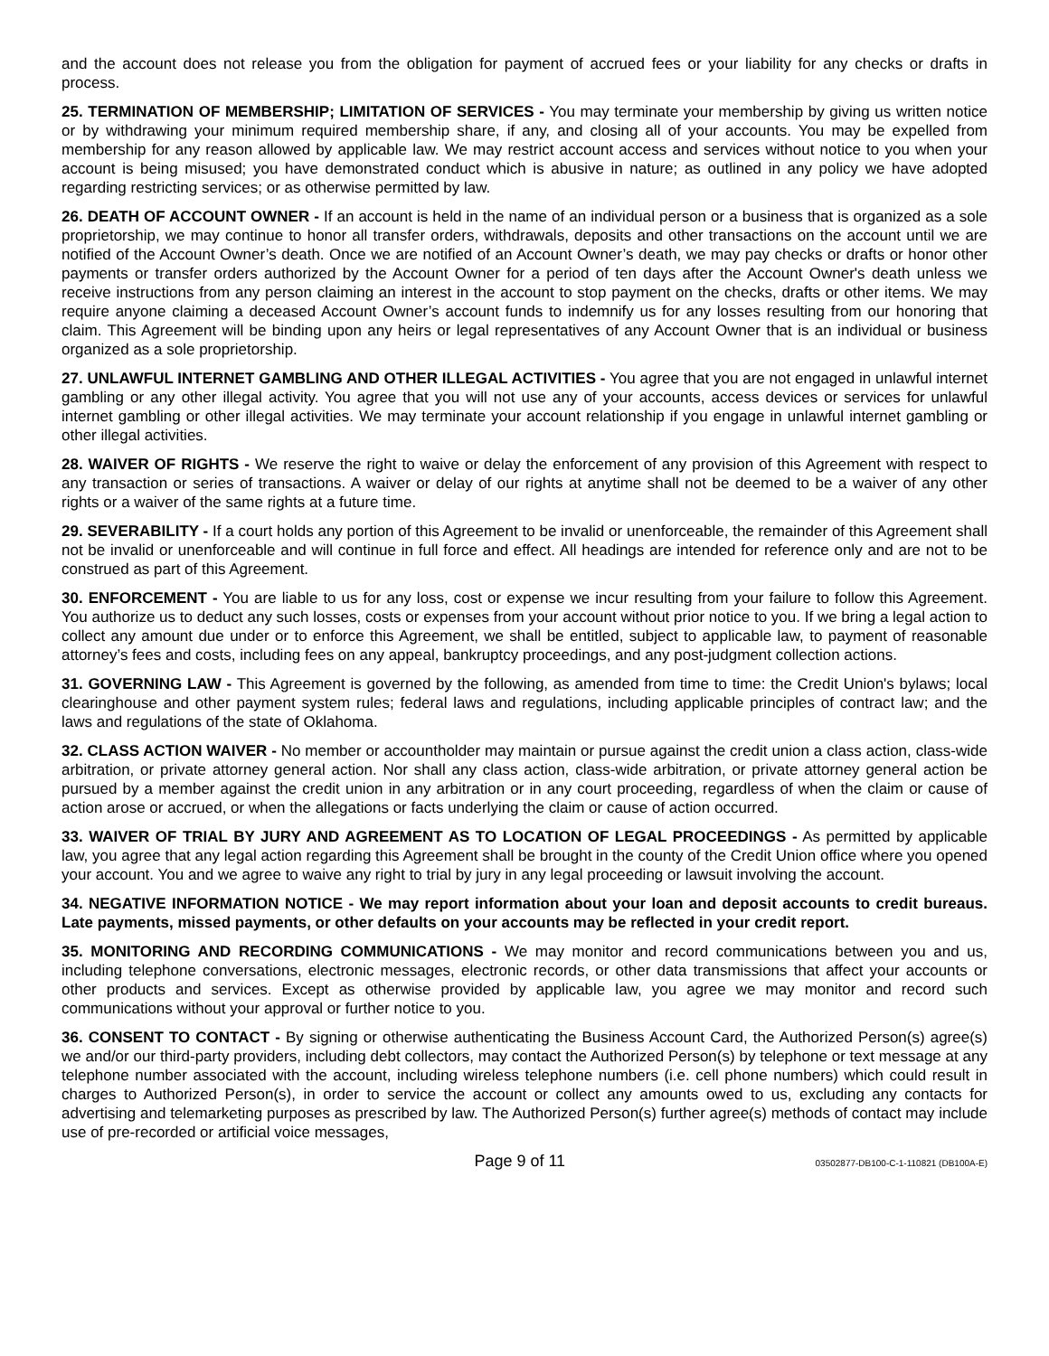and the account does not release you from the obligation for payment of accrued fees or your liability for any checks or drafts in process.
25. TERMINATION OF MEMBERSHIP; LIMITATION OF SERVICES - You may terminate your membership by giving us written notice or by withdrawing your minimum required membership share, if any, and closing all of your accounts. You may be expelled from membership for any reason allowed by applicable law. We may restrict account access and services without notice to you when your account is being misused; you have demonstrated conduct which is abusive in nature; as outlined in any policy we have adopted regarding restricting services; or as otherwise permitted by law.
26. DEATH OF ACCOUNT OWNER - If an account is held in the name of an individual person or a business that is organized as a sole proprietorship, we may continue to honor all transfer orders, withdrawals, deposits and other transactions on the account until we are notified of the Account Owner’s death. Once we are notified of an Account Owner’s death, we may pay checks or drafts or honor other payments or transfer orders authorized by the Account Owner for a period of ten days after the Account Owner's death unless we receive instructions from any person claiming an interest in the account to stop payment on the checks, drafts or other items. We may require anyone claiming a deceased Account Owner’s account funds to indemnify us for any losses resulting from our honoring that claim. This Agreement will be binding upon any heirs or legal representatives of any Account Owner that is an individual or business organized as a sole proprietorship.
27. UNLAWFUL INTERNET GAMBLING AND OTHER ILLEGAL ACTIVITIES - You agree that you are not engaged in unlawful internet gambling or any other illegal activity. You agree that you will not use any of your accounts, access devices or services for unlawful internet gambling or other illegal activities. We may terminate your account relationship if you engage in unlawful internet gambling or other illegal activities.
28. WAIVER OF RIGHTS - We reserve the right to waive or delay the enforcement of any provision of this Agreement with respect to any transaction or series of transactions. A waiver or delay of our rights at anytime shall not be deemed to be a waiver of any other rights or a waiver of the same rights at a future time.
29. SEVERABILITY - If a court holds any portion of this Agreement to be invalid or unenforceable, the remainder of this Agreement shall not be invalid or unenforceable and will continue in full force and effect. All headings are intended for reference only and are not to be construed as part of this Agreement.
30. ENFORCEMENT - You are liable to us for any loss, cost or expense we incur resulting from your failure to follow this Agreement. You authorize us to deduct any such losses, costs or expenses from your account without prior notice to you. If we bring a legal action to collect any amount due under or to enforce this Agreement, we shall be entitled, subject to applicable law, to payment of reasonable attorney’s fees and costs, including fees on any appeal, bankruptcy proceedings, and any post-judgment collection actions.
31. GOVERNING LAW - This Agreement is governed by the following, as amended from time to time: the Credit Union's bylaws; local clearinghouse and other payment system rules; federal laws and regulations, including applicable principles of contract law; and the laws and regulations of the state of Oklahoma.
32. CLASS ACTION WAIVER - No member or accountholder may maintain or pursue against the credit union a class action, class-wide arbitration, or private attorney general action. Nor shall any class action, class-wide arbitration, or private attorney general action be pursued by a member against the credit union in any arbitration or in any court proceeding, regardless of when the claim or cause of action arose or accrued, or when the allegations or facts underlying the claim or cause of action occurred.
33. WAIVER OF TRIAL BY JURY AND AGREEMENT AS TO LOCATION OF LEGAL PROCEEDINGS - As permitted by applicable law, you agree that any legal action regarding this Agreement shall be brought in the county of the Credit Union office where you opened your account. You and we agree to waive any right to trial by jury in any legal proceeding or lawsuit involving the account.
34. NEGATIVE INFORMATION NOTICE - We may report information about your loan and deposit accounts to credit bureaus. Late payments, missed payments, or other defaults on your accounts may be reflected in your credit report.
35. MONITORING AND RECORDING COMMUNICATIONS - We may monitor and record communications between you and us, including telephone conversations, electronic messages, electronic records, or other data transmissions that affect your accounts or other products and services. Except as otherwise provided by applicable law, you agree we may monitor and record such communications without your approval or further notice to you.
36. CONSENT TO CONTACT - By signing or otherwise authenticating the Business Account Card, the Authorized Person(s) agree(s) we and/or our third-party providers, including debt collectors, may contact the Authorized Person(s) by telephone or text message at any telephone number associated with the account, including wireless telephone numbers (i.e. cell phone numbers) which could result in charges to Authorized Person(s), in order to service the account or collect any amounts owed to us, excluding any contacts for advertising and telemarketing purposes as prescribed by law. The Authorized Person(s) further agree(s) methods of contact may include use of pre-recorded or artificial voice messages,
Page 9 of 11 03502877-DB100-C-1-110821 (DB100A-E)